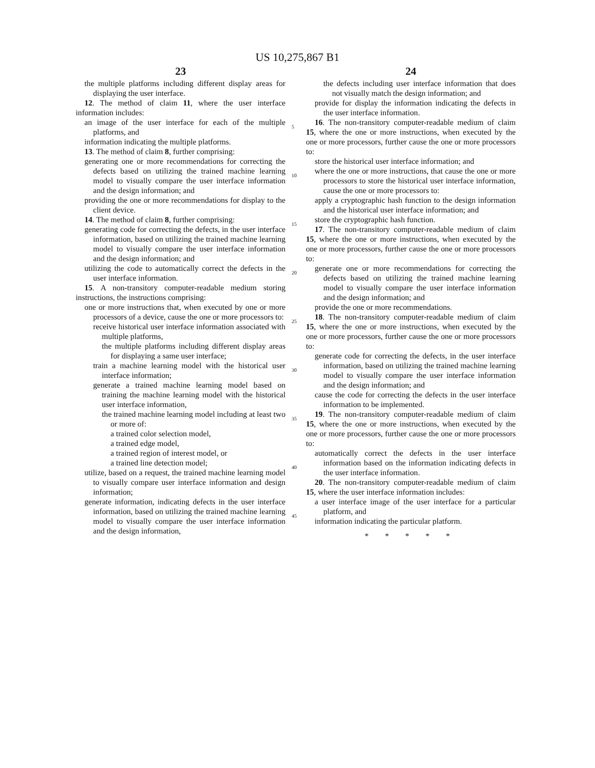US 10,275,867 B1
23
the multiple platforms including different display areas for displaying the user interface.
12. The method of claim 11, where the user interface information includes:
an image of the user interface for each of the multiple platforms, and
information indicating the multiple platforms.
13. The method of claim 8, further comprising:
generating one or more recommendations for correcting the defects based on utilizing the trained machine learning model to visually compare the user interface information and the design information; and
providing the one or more recommendations for display to the client device.
14. The method of claim 8, further comprising:
generating code for correcting the defects, in the user interface information, based on utilizing the trained machine learning model to visually compare the user interface information and the design information; and
utilizing the code to automatically correct the defects in the user interface information.
15. A non-transitory computer-readable medium storing instructions, the instructions comprising:
one or more instructions that, when executed by one or more processors of a device, cause the one or more processors to:
receive historical user interface information associated with multiple platforms,
the multiple platforms including different display areas for displaying a same user interface;
train a machine learning model with the historical user interface information;
generate a trained machine learning model based on training the machine learning model with the historical user interface information,
the trained machine learning model including at least two or more of:
a trained color selection model,
a trained edge model,
a trained region of interest model, or
a trained line detection model;
utilize, based on a request, the trained machine learning model to visually compare user interface information and design information;
generate information, indicating defects in the user interface information, based on utilizing the trained machine learning model to visually compare the user interface information and the design information,
5
10
15
20
25
30
35
40
45
24
the defects including user interface information that does not visually match the design information; and
provide for display the information indicating the defects in the user interface information.
16. The non-transitory computer-readable medium of claim 15, where the one or more instructions, when executed by the one or more processors, further cause the one or more processors to:
store the historical user interface information; and
where the one or more instructions, that cause the one or more processors to store the historical user interface information, cause the one or more processors to:
apply a cryptographic hash function to the design information and the historical user interface information; and
store the cryptographic hash function.
17. The non-transitory computer-readable medium of claim 15, where the one or more instructions, when executed by the one or more processors, further cause the one or more processors to:
generate one or more recommendations for correcting the defects based on utilizing the trained machine learning model to visually compare the user interface information and the design information; and
provide the one or more recommendations.
18. The non-transitory computer-readable medium of claim 15, where the one or more instructions, when executed by the one or more processors, further cause the one or more processors to:
generate code for correcting the defects, in the user interface information, based on utilizing the trained machine learning model to visually compare the user interface information and the design information; and
cause the code for correcting the defects in the user interface information to be implemented.
19. The non-transitory computer-readable medium of claim 15, where the one or more instructions, when executed by the one or more processors, further cause the one or more processors to:
automatically correct the defects in the user interface information based on the information indicating defects in the user interface information.
20. The non-transitory computer-readable medium of claim 15, where the user interface information includes:
a user interface image of the user interface for a particular platform, and
information indicating the particular platform.
* * * * *